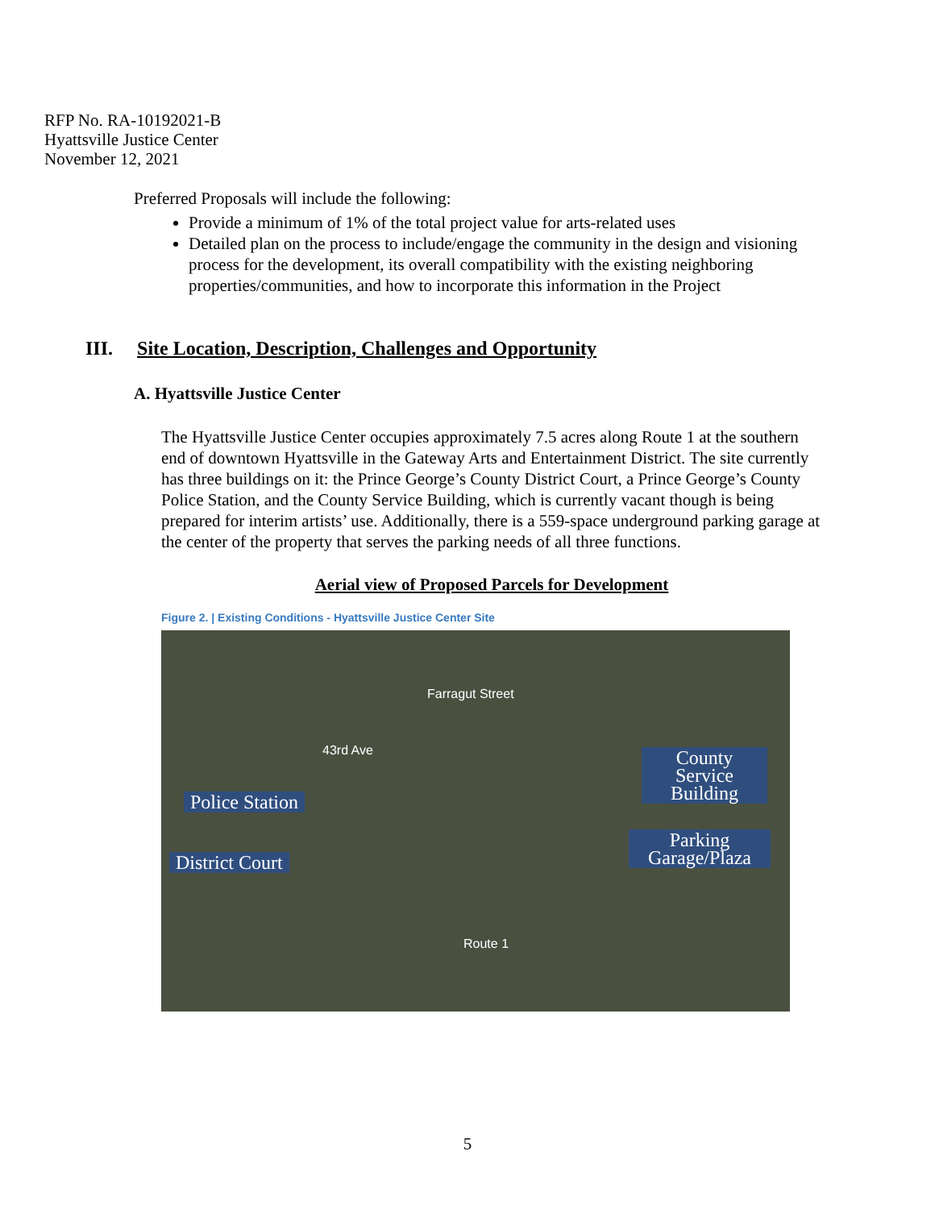RFP No. RA-10192021-B
Hyattsville Justice Center
November 12, 2021
Preferred Proposals will include the following:
Provide a minimum of 1% of the total project value for arts-related uses
Detailed plan on the process to include/engage the community in the design and visioning process for the development, its overall compatibility with the existing neighboring properties/communities, and how to incorporate this information in the Project
III. Site Location, Description, Challenges and Opportunity
A. Hyattsville Justice Center
The Hyattsville Justice Center occupies approximately 7.5 acres along Route 1 at the southern end of downtown Hyattsville in the Gateway Arts and Entertainment District. The site currently has three buildings on it: the Prince George’s County District Court, a Prince George’s County Police Station, and the County Service Building, which is currently vacant though is being prepared for interim artists’ use. Additionally, there is a 559-space underground parking garage at the center of the property that serves the parking needs of all three functions.
Aerial view of Proposed Parcels for Development
Figure 2. | Existing Conditions - Hyattsville Justice Center Site
Farragut Street
43rd Ave
Route 1
Police Station
District Court
County Service Building
Parking Garage/Plaza
5